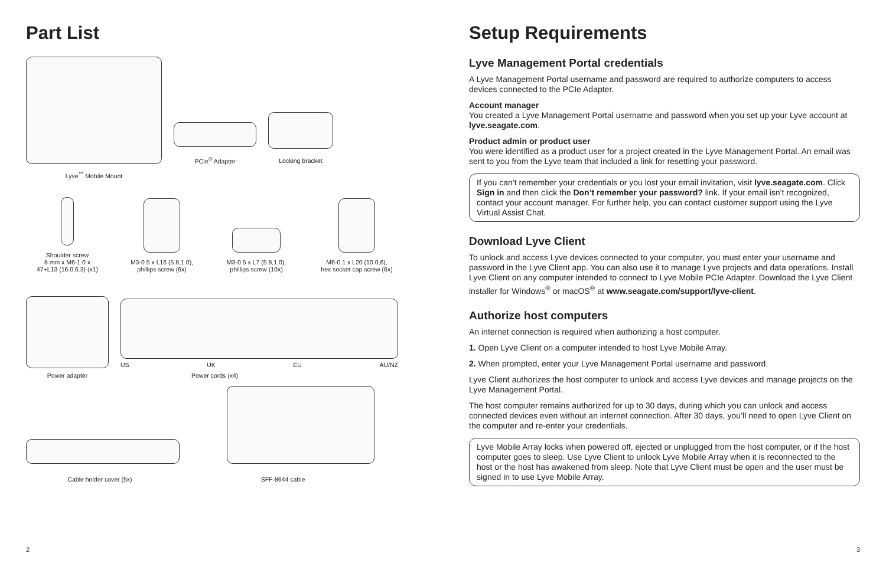Part List
PCIe<sup>®</sup> Adapter
Locking bracket
Lyve<sup>™</sup> Mobile Mount
Shoulder screw
8 mm x M6-1.0 x
47+L13 (16.0,6.3) (x1)
M3-0.5 x L16 (5.8,1.0),
phillips screw (6x)
M3-0.5 x L7 (5.8,1.0),
phillips screw (10x)
M6-0.1 x L20 (10.0,6),
hex socket cap screw (6x)
US UK EU AU/NZ
Power adapter Power cords (x4)
Cable holder cover (5x) SFF-8644 cable
2
Setup Requirements
Lyve Management Portal credentials
A Lyve Management Portal username and password are required to authorize computers to access devices connected to the PCIe Adapter.
Account manager
You created a Lyve Management Portal username and password when you set up your Lyve account at lyve.seagate.com.
Product admin or product user
You were identified as a product user for a project created in the Lyve Management Portal. An email was sent to you from the Lyve team that included a link for resetting your password.
If you can’t remember your credentials or you lost your email invitation, visit lyve.seagate.com. Click Sign in and then click the Don’t remember your password? link. If your email isn’t recognized, contact your account manager. For further help, you can contact customer support using the Lyve Virtual Assist Chat.
Download Lyve Client
To unlock and access Lyve devices connected to your computer, you must enter your username and password in the Lyve Client app. You can also use it to manage Lyve projects and data operations. Install Lyve Client on any computer intended to connect to Lyve Mobile PCIe Adapter. Download the Lyve Client installer for Windows<sup>®</sup> or macOS<sup>®</sup> at www.seagate.com/support/lyve-client.
Authorize host computers
An internet connection is required when authorizing a host computer.
1. Open Lyve Client on a computer intended to host Lyve Mobile Array.
2. When prompted, enter your Lyve Management Portal username and password.
Lyve Client authorizes the host computer to unlock and access Lyve devices and manage projects on the Lyve Management Portal.
The host computer remains authorized for up to 30 days, during which you can unlock and access connected devices even without an internet connection. After 30 days, you’ll need to open Lyve Client on the computer and re-enter your credentials.
Lyve Mobile Array locks when powered off, ejected or unplugged from the host computer, or if the host computer goes to sleep. Use Lyve Client to unlock Lyve Mobile Array when it is reconnected to the host or the host has awakened from sleep. Note that Lyve Client must be open and the user must be signed in to use Lyve Mobile Array.
3